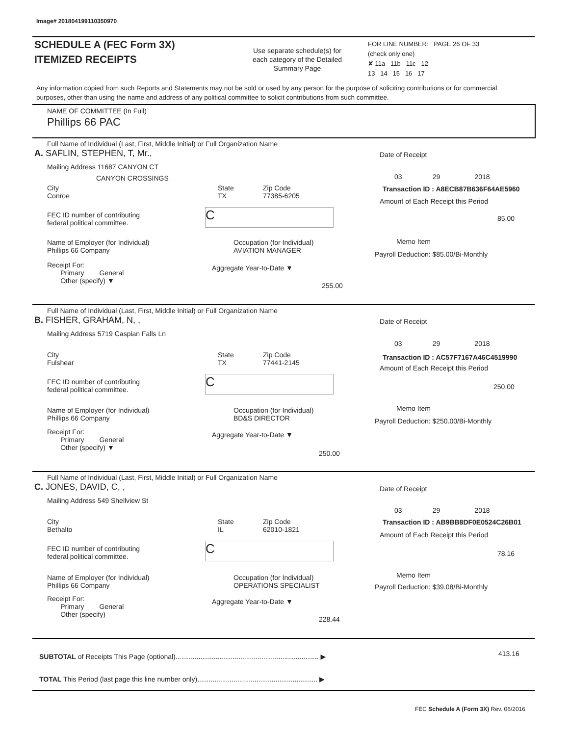Image# 201804199110350970
SCHEDULE A (FEC Form 3X)
ITEMIZED RECEIPTS
Use separate schedule(s) for each category of the Detailed Summary Page
FOR LINE NUMBER: PAGE 26 OF 33
(check only one)
✘ 11a 11b 11c 12
13 14 15 16 17
Any information copied from such Reports and Statements may not be sold or used by any person for the purpose of soliciting contributions or for commercial purposes, other than using the name and address of any political committee to solicit contributions from such committee.
NAME OF COMMITTEE (In Full)
Phillips 66 PAC
Full Name of Individual (Last, First, Middle Initial) or Full Organization Name
A. SAFLIN, STEPHEN, T, Mr.,
Mailing Address 11687 CANYON CT
CANYON CROSSINGS
City
Conroe
State
TX
Zip Code
77385-6205
FEC ID number of contributing
federal political committee.
C
Name of Employer (for Individual)
Phillips 66 Company
Occupation (for Individual)
AVIATION MANAGER
Receipt For:
Primary General
Other (specify) ▼
Aggregate Year-to-Date ▼
255.00
Date of Receipt
03 29 2018
Transaction ID : A8ECB87B636F64AE5960
Amount of Each Receipt this Period
85.00
Memo Item
Payroll Deduction: $85.00/Bi-Monthly
Full Name of Individual (Last, First, Middle Initial) or Full Organization Name
B. FISHER, GRAHAM, N, ,
Mailing Address 5719 Caspian Falls Ln
City
Fulshear
State
TX
Zip Code
77441-2145
FEC ID number of contributing
federal political committee.
C
Name of Employer (for Individual)
Phillips 66 Company
Occupation (for Individual)
BD&S DIRECTOR
Receipt For:
Primary General
Other (specify) ▼
Aggregate Year-to-Date ▼
250.00
Date of Receipt
03 29 2018
Transaction ID : AC57F7167A46C4519990
Amount of Each Receipt this Period
250.00
Memo Item
Payroll Deduction: $250.00/Bi-Monthly
Full Name of Individual (Last, First, Middle Initial) or Full Organization Name
C. JONES, DAVID, C, ,
Mailing Address 549 Shellview St
City
Bethalto
State
IL
Zip Code
62010-1821
FEC ID number of contributing
federal political committee.
C
Name of Employer (for Individual)
Phillips 66 Company
Occupation (for Individual)
OPERATIONS SPECIALIST
Receipt For:
Primary General
Other (specify)
Aggregate Year-to-Date ▼
228.44
Date of Receipt
03 29 2018
Transaction ID : AB9BB8DF0E0524C26B01
Amount of Each Receipt this Period
78.16
Memo Item
Payroll Deduction: $39.08/Bi-Monthly
SUBTOTAL of Receipts This Page (optional)........................................................................... ▶
413.16
TOTAL This Period (last page this line number only)............................................................... ▶
FEC Schedule A (Form 3X) Rev. 06/2016